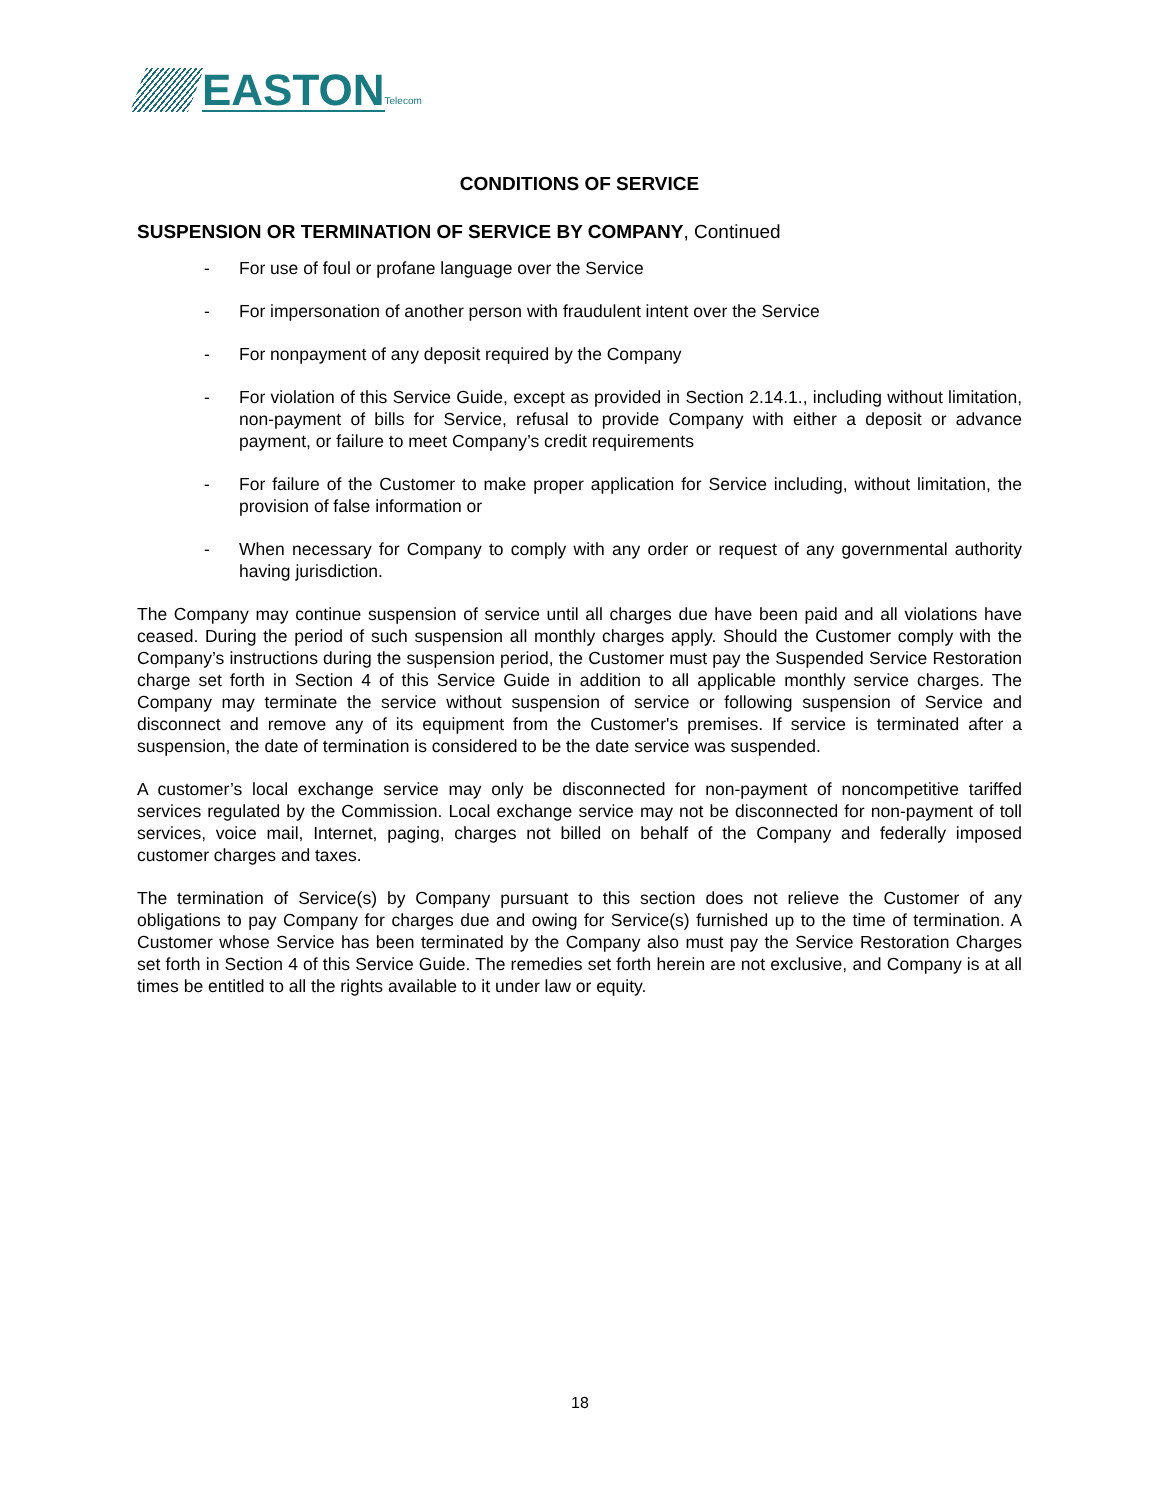EASTON
Telecom
CONDITIONS OF SERVICE
SUSPENSION OR TERMINATION OF SERVICE BY COMPANY, Continued
- For use of foul or profane language over the Service
- For impersonation of another person with fraudulent intent over the Service
- For nonpayment of any deposit required by the Company
- For violation of this Service Guide, except as provided in Section 2.14.1., including without limitation, non-payment of bills for Service, refusal to provide Company with either a deposit or advance payment, or failure to meet Company’s credit requirements
- For failure of the Customer to make proper application for Service including, without limitation, the provision of false information or
- When necessary for Company to comply with any order or request of any governmental authority having jurisdiction.
The Company may continue suspension of service until all charges due have been paid and all violations have ceased. During the period of such suspension all monthly charges apply. Should the Customer comply with the Company’s instructions during the suspension period, the Customer must pay the Suspended Service Restoration charge set forth in Section 4 of this Service Guide in addition to all applicable monthly service charges. The Company may terminate the service without suspension of service or following suspension of Service and disconnect and remove any of its equipment from the Customer's premises. If service is terminated after a suspension, the date of termination is considered to be the date service was suspended.
A customer’s local exchange service may only be disconnected for non-payment of noncompetitive tariffed services regulated by the Commission. Local exchange service may not be disconnected for non-payment of toll services, voice mail, Internet, paging, charges not billed on behalf of the Company and federally imposed customer charges and taxes.
The termination of Service(s) by Company pursuant to this section does not relieve the Customer of any obligations to pay Company for charges due and owing for Service(s) furnished up to the time of termination. A Customer whose Service has been terminated by the Company also must pay the Service Restoration Charges set forth in Section 4 of this Service Guide. The remedies set forth herein are not exclusive, and Company is at all times be entitled to all the rights available to it under law or equity.
18